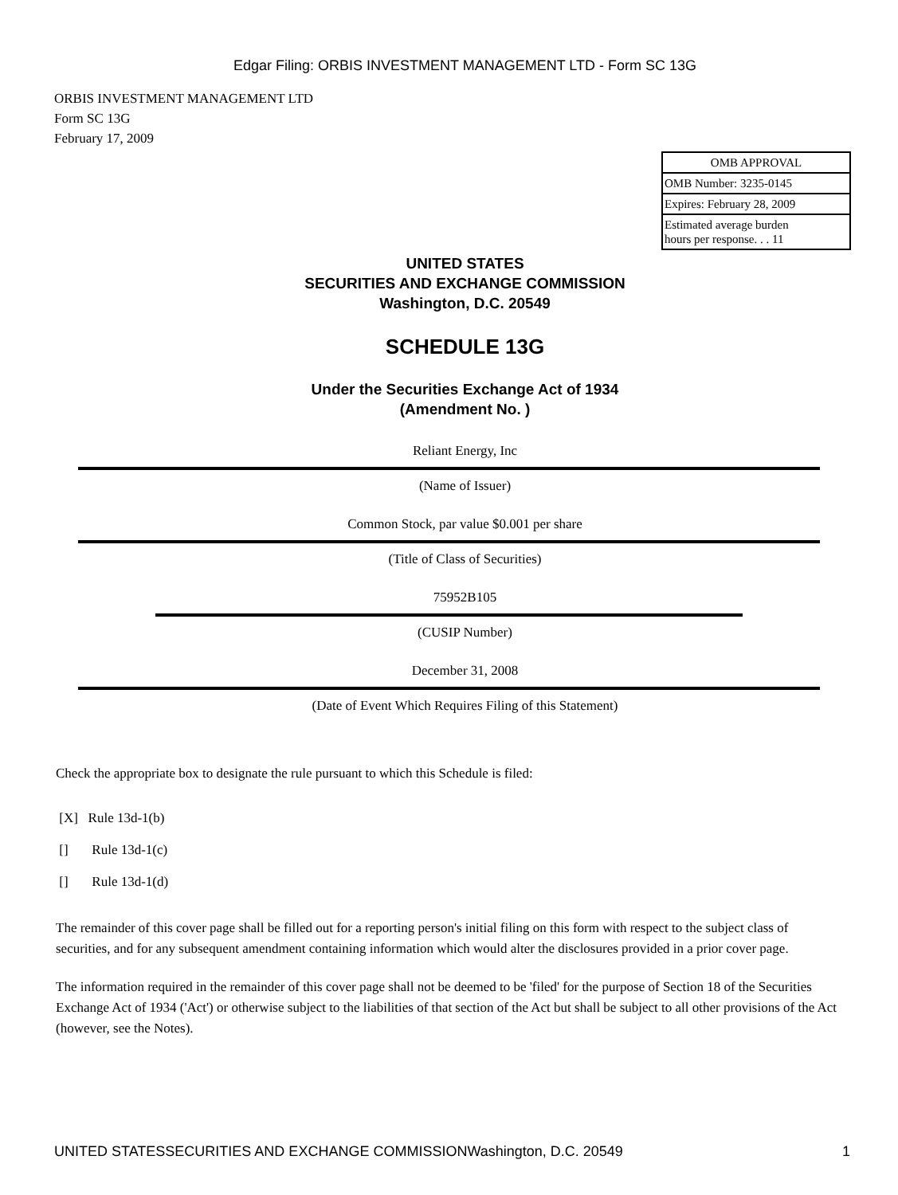Edgar Filing: ORBIS INVESTMENT MANAGEMENT LTD - Form SC 13G
ORBIS INVESTMENT MANAGEMENT LTD
Form SC 13G
February 17, 2009
| OMB APPROVAL |
| OMB Number: 3235-0145 |
| Expires: February 28, 2009 |
| Estimated average burden hours per response. . . 11 |
UNITED STATES
SECURITIES AND EXCHANGE COMMISSION
Washington, D.C. 20549
SCHEDULE 13G
Under the Securities Exchange Act of 1934
(Amendment No. )
Reliant Energy, Inc
(Name of Issuer)
Common Stock, par value $0.001 per share
(Title of Class of Securities)
75952B105
(CUSIP Number)
December 31, 2008
(Date of Event Which Requires Filing of this Statement)
Check the appropriate box to designate the rule pursuant to which this Schedule is filed:
[X] Rule 13d-1(b)
[] Rule 13d-1(c)
[] Rule 13d-1(d)
The remainder of this cover page shall be filled out for a reporting person's initial filing on this form with respect to the subject class of securities, and for any subsequent amendment containing information which would alter the disclosures provided in a prior cover page.
The information required in the remainder of this cover page shall not be deemed to be 'filed' for the purpose of Section 18 of the Securities Exchange Act of 1934 ('Act') or otherwise subject to the liabilities of that section of the Act but shall be subject to all other provisions of the Act (however, see the Notes).
UNITED STATESSECURITIES AND EXCHANGE COMMISSIONWashington, D.C. 20549 1